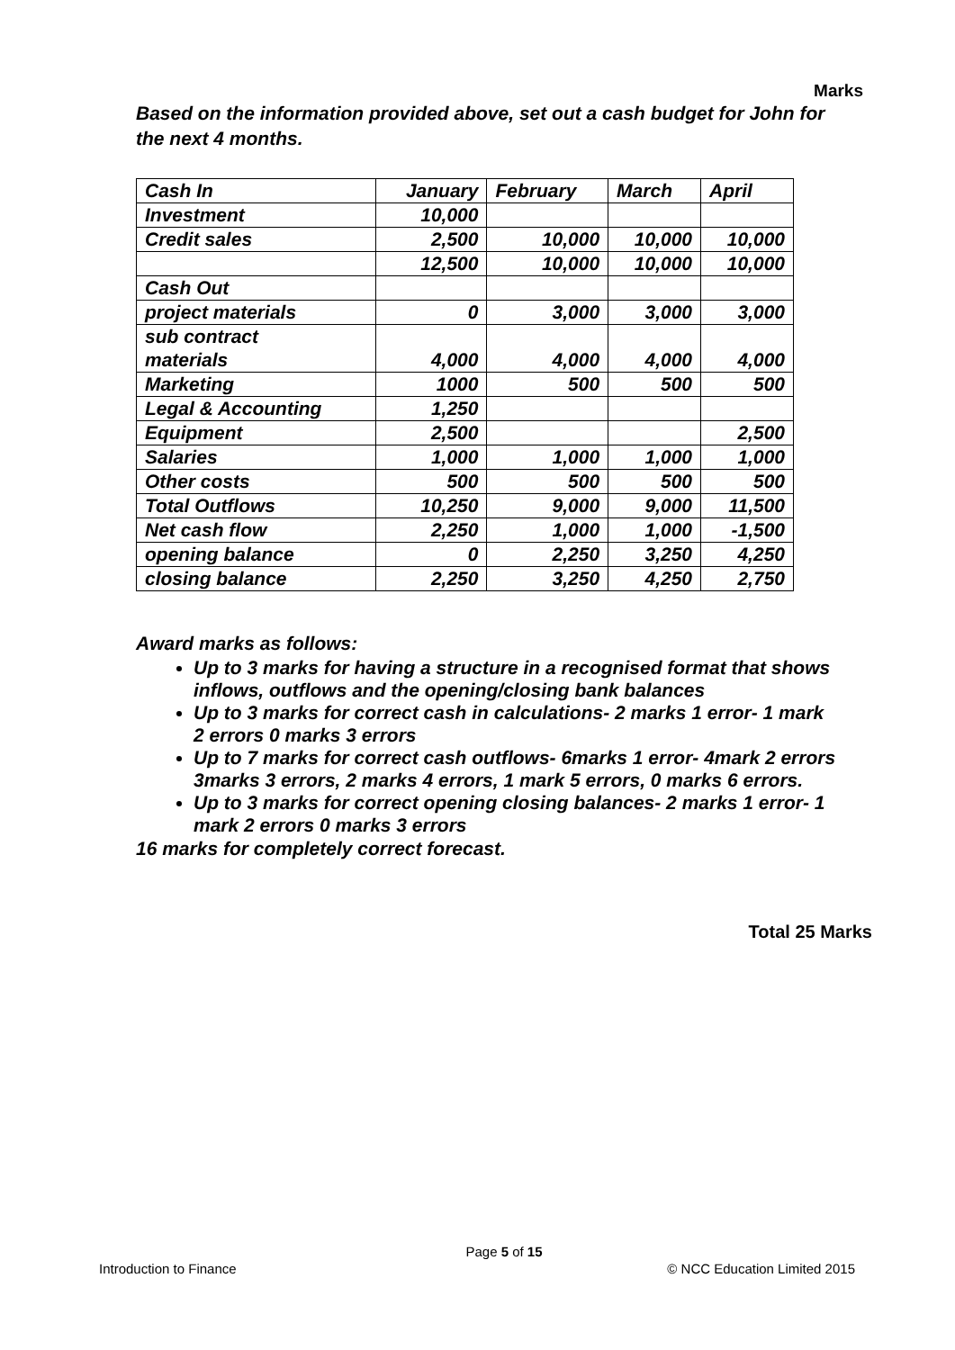Marks
Based on the information provided above, set out a cash budget for John for the next 4 months.
| Cash In | January | February | March | April |
| Investment | 10,000 | | | |
| Credit sales | 2,500 | 10,000 | 10,000 | 10,000 |
| | 12,500 | 10,000 | 10,000 | 10,000 |
| Cash Out | | | | |
| project materials | 0 | 3,000 | 3,000 | 3,000 |
| sub contract materials | 4,000 | 4,000 | 4,000 | 4,000 |
| Marketing | 1000 | 500 | 500 | 500 |
| Legal & Accounting | 1,250 | | | |
| Equipment | 2,500 | | | 2,500 |
| Salaries | 1,000 | 1,000 | 1,000 | 1,000 |
| Other costs | 500 | 500 | 500 | 500 |
| Total Outflows | 10,250 | 9,000 | 9,000 | 11,500 |
| Net cash flow | 2,250 | 1,000 | 1,000 | -1,500 |
| opening balance | 0 | 2,250 | 3,250 | 4,250 |
| closing balance | 2,250 | 3,250 | 4,250 | 2,750 |
Award marks as follows:
Up to 3 marks for having a structure in a recognised format that shows inflows, outflows and the opening/closing bank balances
Up to 3 marks for correct cash in calculations- 2 marks 1 error- 1 mark 2 errors 0 marks 3 errors
Up to 7 marks for correct cash outflows- 6marks 1 error- 4mark 2 errors 3marks 3 errors, 2 marks 4 errors, 1 mark 5 errors, 0 marks 6 errors.
Up to 3 marks for correct opening closing balances- 2 marks 1 error- 1 mark 2 errors 0 marks 3 errors
16 marks for completely correct forecast.
Total 25 Marks
Page 5 of 15
Introduction to Finance © NCC Education Limited 2015